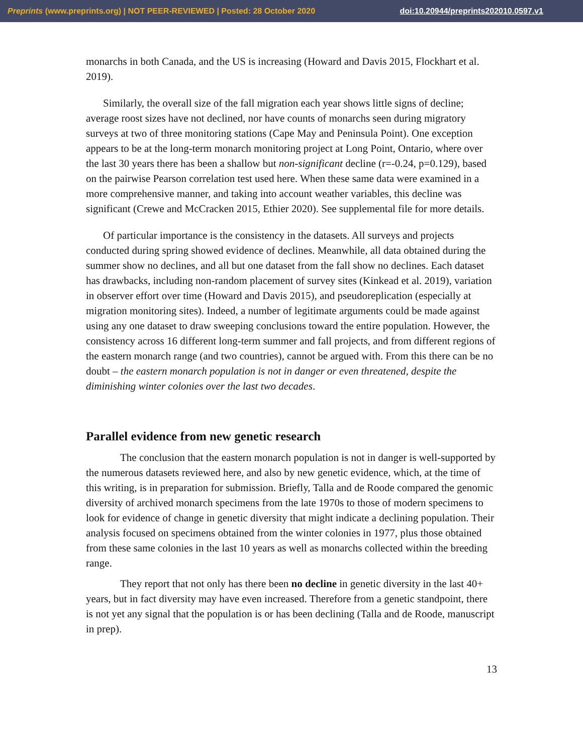Preprints (www.preprints.org) | NOT PEER-REVIEWED | Posted: 28 October 2020 doi:10.20944/preprints202010.0597.v1
monarchs in both Canada, and the US is increasing (Howard and Davis 2015, Flockhart et al. 2019).
Similarly, the overall size of the fall migration each year shows little signs of decline; average roost sizes have not declined, nor have counts of monarchs seen during migratory surveys at two of three monitoring stations (Cape May and Peninsula Point). One exception appears to be at the long-term monarch monitoring project at Long Point, Ontario, where over the last 30 years there has been a shallow but non-significant decline (r=-0.24, p=0.129), based on the pairwise Pearson correlation test used here. When these same data were examined in a more comprehensive manner, and taking into account weather variables, this decline was significant (Crewe and McCracken 2015, Ethier 2020). See supplemental file for more details.
Of particular importance is the consistency in the datasets. All surveys and projects conducted during spring showed evidence of declines. Meanwhile, all data obtained during the summer show no declines, and all but one dataset from the fall show no declines. Each dataset has drawbacks, including non-random placement of survey sites (Kinkead et al. 2019), variation in observer effort over time (Howard and Davis 2015), and pseudoreplication (especially at migration monitoring sites). Indeed, a number of legitimate arguments could be made against using any one dataset to draw sweeping conclusions toward the entire population. However, the consistency across 16 different long-term summer and fall projects, and from different regions of the eastern monarch range (and two countries), cannot be argued with. From this there can be no doubt – the eastern monarch population is not in danger or even threatened, despite the diminishing winter colonies over the last two decades.
Parallel evidence from new genetic research
The conclusion that the eastern monarch population is not in danger is well-supported by the numerous datasets reviewed here, and also by new genetic evidence, which, at the time of this writing, is in preparation for submission. Briefly, Talla and de Roode compared the genomic diversity of archived monarch specimens from the late 1970s to those of modern specimens to look for evidence of change in genetic diversity that might indicate a declining population. Their analysis focused on specimens obtained from the winter colonies in 1977, plus those obtained from these same colonies in the last 10 years as well as monarchs collected within the breeding range.
They report that not only has there been no decline in genetic diversity in the last 40+ years, but in fact diversity may have even increased. Therefore from a genetic standpoint, there is not yet any signal that the population is or has been declining (Talla and de Roode, manuscript in prep).
13